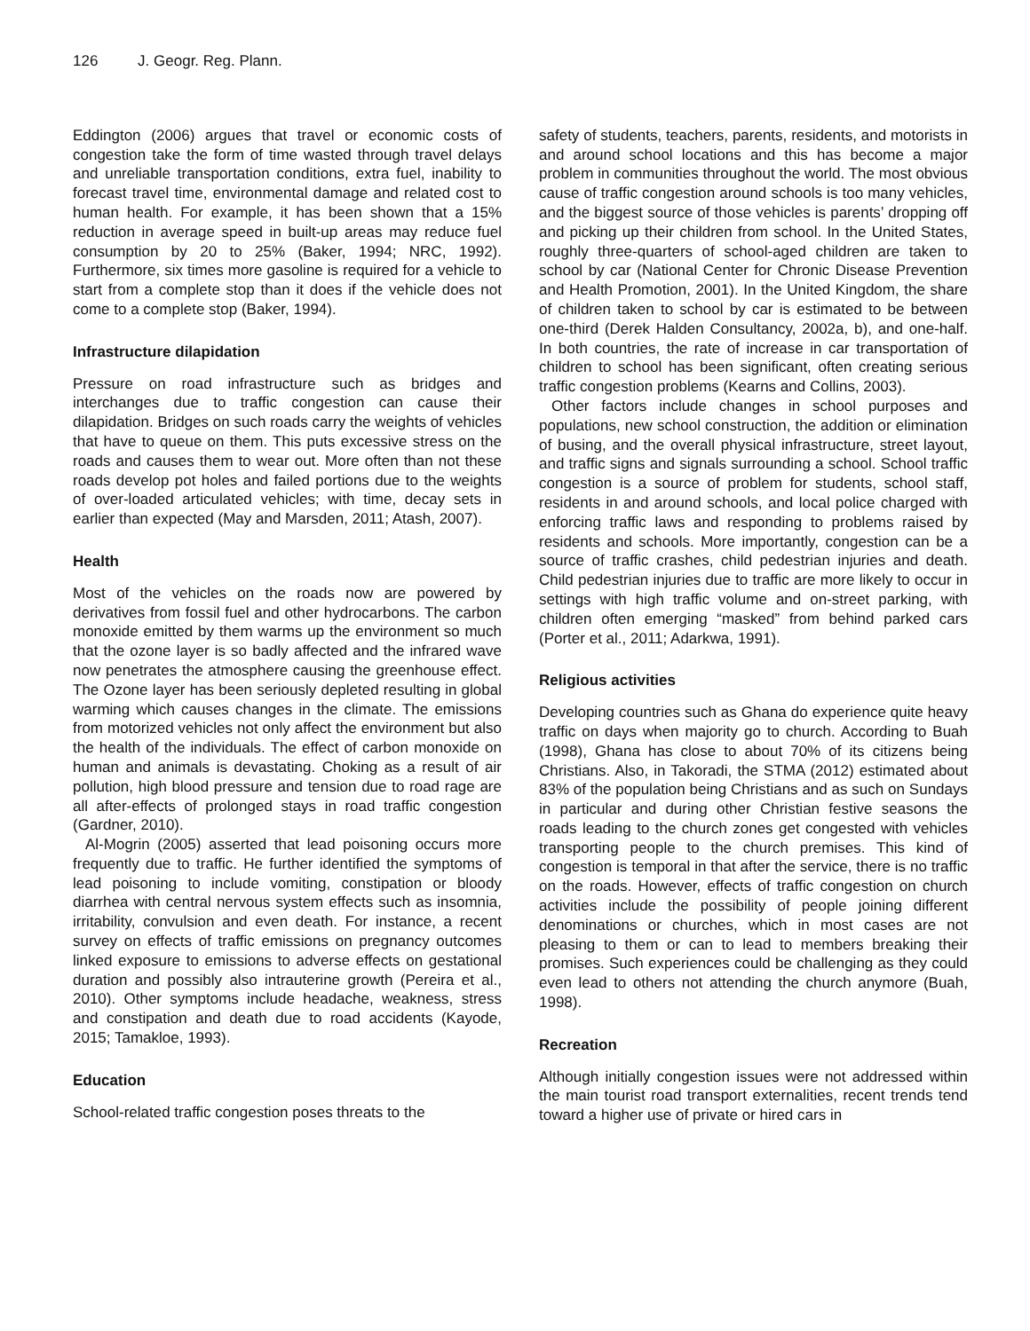126 J. Geogr. Reg. Plann.
Eddington (2006) argues that travel or economic costs of congestion take the form of time wasted through travel delays and unreliable transportation conditions, extra fuel, inability to forecast travel time, environmental damage and related cost to human health. For example, it has been shown that a 15% reduction in average speed in built-up areas may reduce fuel consumption by 20 to 25% (Baker, 1994; NRC, 1992). Furthermore, six times more gasoline is required for a vehicle to start from a complete stop than it does if the vehicle does not come to a complete stop (Baker, 1994).
Infrastructure dilapidation
Pressure on road infrastructure such as bridges and interchanges due to traffic congestion can cause their dilapidation. Bridges on such roads carry the weights of vehicles that have to queue on them. This puts excessive stress on the roads and causes them to wear out. More often than not these roads develop pot holes and failed portions due to the weights of over-loaded articulated vehicles; with time, decay sets in earlier than expected (May and Marsden, 2011; Atash, 2007).
Health
Most of the vehicles on the roads now are powered by derivatives from fossil fuel and other hydrocarbons. The carbon monoxide emitted by them warms up the environment so much that the ozone layer is so badly affected and the infrared wave now penetrates the atmosphere causing the greenhouse effect. The Ozone layer has been seriously depleted resulting in global warming which causes changes in the climate. The emissions from motorized vehicles not only affect the environment but also the health of the individuals. The effect of carbon monoxide on human and animals is devastating. Choking as a result of air pollution, high blood pressure and tension due to road rage are all after-effects of prolonged stays in road traffic congestion (Gardner, 2010).
Al-Mogrin (2005) asserted that lead poisoning occurs more frequently due to traffic. He further identified the symptoms of lead poisoning to include vomiting, constipation or bloody diarrhea with central nervous system effects such as insomnia, irritability, convulsion and even death. For instance, a recent survey on effects of traffic emissions on pregnancy outcomes linked exposure to emissions to adverse effects on gestational duration and possibly also intrauterine growth (Pereira et al., 2010). Other symptoms include headache, weakness, stress and constipation and death due to road accidents (Kayode, 2015; Tamakloe, 1993).
Education
School-related traffic congestion poses threats to the
safety of students, teachers, parents, residents, and motorists in and around school locations and this has become a major problem in communities throughout the world. The most obvious cause of traffic congestion around schools is too many vehicles, and the biggest source of those vehicles is parents’ dropping off and picking up their children from school. In the United States, roughly three-quarters of school-aged children are taken to school by car (National Center for Chronic Disease Prevention and Health Promotion, 2001). In the United Kingdom, the share of children taken to school by car is estimated to be between one-third (Derek Halden Consultancy, 2002a, b), and one-half. In both countries, the rate of increase in car transportation of children to school has been significant, often creating serious traffic congestion problems (Kearns and Collins, 2003).
Other factors include changes in school purposes and populations, new school construction, the addition or elimination of busing, and the overall physical infrastructure, street layout, and traffic signs and signals surrounding a school. School traffic congestion is a source of problem for students, school staff, residents in and around schools, and local police charged with enforcing traffic laws and responding to problems raised by residents and schools. More importantly, congestion can be a source of traffic crashes, child pedestrian injuries and death. Child pedestrian injuries due to traffic are more likely to occur in settings with high traffic volume and on-street parking, with children often emerging “masked” from behind parked cars (Porter et al., 2011; Adarkwa, 1991).
Religious activities
Developing countries such as Ghana do experience quite heavy traffic on days when majority go to church. According to Buah (1998), Ghana has close to about 70% of its citizens being Christians. Also, in Takoradi, the STMA (2012) estimated about 83% of the population being Christians and as such on Sundays in particular and during other Christian festive seasons the roads leading to the church zones get congested with vehicles transporting people to the church premises. This kind of congestion is temporal in that after the service, there is no traffic on the roads. However, effects of traffic congestion on church activities include the possibility of people joining different denominations or churches, which in most cases are not pleasing to them or can to lead to members breaking their promises. Such experiences could be challenging as they could even lead to others not attending the church anymore (Buah, 1998).
Recreation
Although initially congestion issues were not addressed within the main tourist road transport externalities, recent trends tend toward a higher use of private or hired cars in